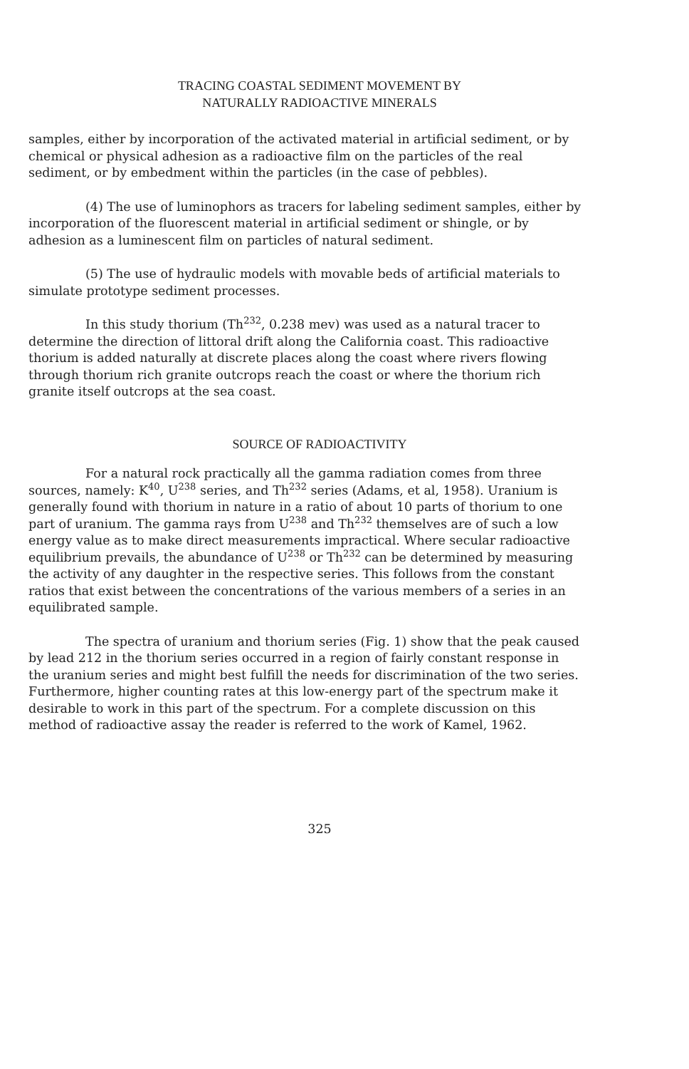TRACING COASTAL SEDIMENT MOVEMENT BY
NATURALLY RADIOACTIVE MINERALS
samples, either by incorporation of the activated material in artificial sediment, or by chemical or physical adhesion as a radioactive film on the particles of the real sediment, or by embedment within the particles (in the case of pebbles).
(4) The use of luminophors as tracers for labeling sediment samples, either by incorporation of the fluorescent material in artificial sediment or shingle, or by adhesion as a luminescent film on particles of natural sediment.
(5) The use of hydraulic models with movable beds of artificial materials to simulate prototype sediment processes.
In this study thorium (Th<sup>232</sup>, 0.238 mev) was used as a natural tracer to determine the direction of littoral drift along the California coast. This radioactive thorium is added naturally at discrete places along the coast where rivers flowing through thorium rich granite outcrops reach the coast or where the thorium rich granite itself outcrops at the sea coast.
SOURCE OF RADIOACTIVITY
For a natural rock practically all the gamma radiation comes from three sources, namely: K<sup>40</sup>, U<sup>238</sup> series, and Th<sup>232</sup> series (Adams, et al, 1958). Uranium is generally found with thorium in nature in a ratio of about 10 parts of thorium to one part of uranium. The gamma rays from U<sup>238</sup> and Th<sup>232</sup> themselves are of such a low energy value as to make direct measurements impractical. Where secular radioactive equilibrium prevails, the abundance of U<sup>238</sup> or Th<sup>232</sup> can be determined by measuring the activity of any daughter in the respective series. This follows from the constant ratios that exist between the concentrations of the various members of a series in an equilibrated sample.
The spectra of uranium and thorium series (Fig. 1) show that the peak caused by lead 212 in the thorium series occurred in a region of fairly constant response in the uranium series and might best fulfill the needs for discrimination of the two series. Furthermore, higher counting rates at this low-energy part of the spectrum make it desirable to work in this part of the spectrum. For a complete discussion on this method of radioactive assay the reader is referred to the work of Kamel, 1962.
325